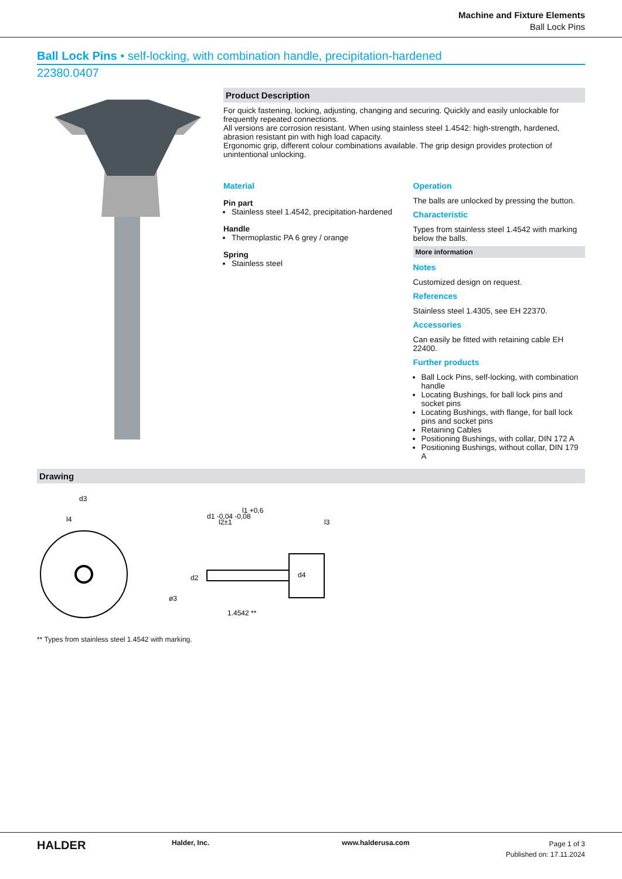Machine and Fixture Elements
Ball Lock Pins
Ball Lock Pins • self-locking, with combination handle, precipitation-hardened
22380.0407
Product Description
For quick fastening, locking, adjusting, changing and securing. Quickly and easily unlockable for frequently repeated connections.
All versions are corrosion resistant. When using stainless steel 1.4542: high-strength, hardened, abrasion resistant pin with high load capacity.
Ergonomic grip, different colour combinations available. The grip design provides protection of unintentional unlocking.
Material
Pin part
Stainless steel 1.4542, precipitation-hardened
Handle
Thermoplastic PA 6 grey / orange
Spring
Stainless steel
Operation
The balls are unlocked by pressing the button.
Characteristic
Types from stainless steel 1.4542 with marking below the balls.
More information
Notes
Customized design on request.
References
Stainless steel 1.4305, see EH 22370.
Accessories
Can easily be fitted with retaining cable EH 22400.
Further products
Ball Lock Pins, self-locking, with combination handle
Locating Bushings, for ball lock pins and socket pins
Locating Bushings, with flange, for ball lock pins and socket pins
Retaining Cables
Positioning Bushings, with collar, DIN 172 A
Positioning Bushings, without collar, DIN 179 A
Drawing
d3
l4
ø3
d1 -0,04 -0,08
l2±1
l1 +0,6
l3
d2
d4
1.4542 **
** Types from stainless steel 1.4542 with marking.
HALDER
Halder, Inc. www.halderusa.com
Page 1 of 3
Published on: 17.11.2024